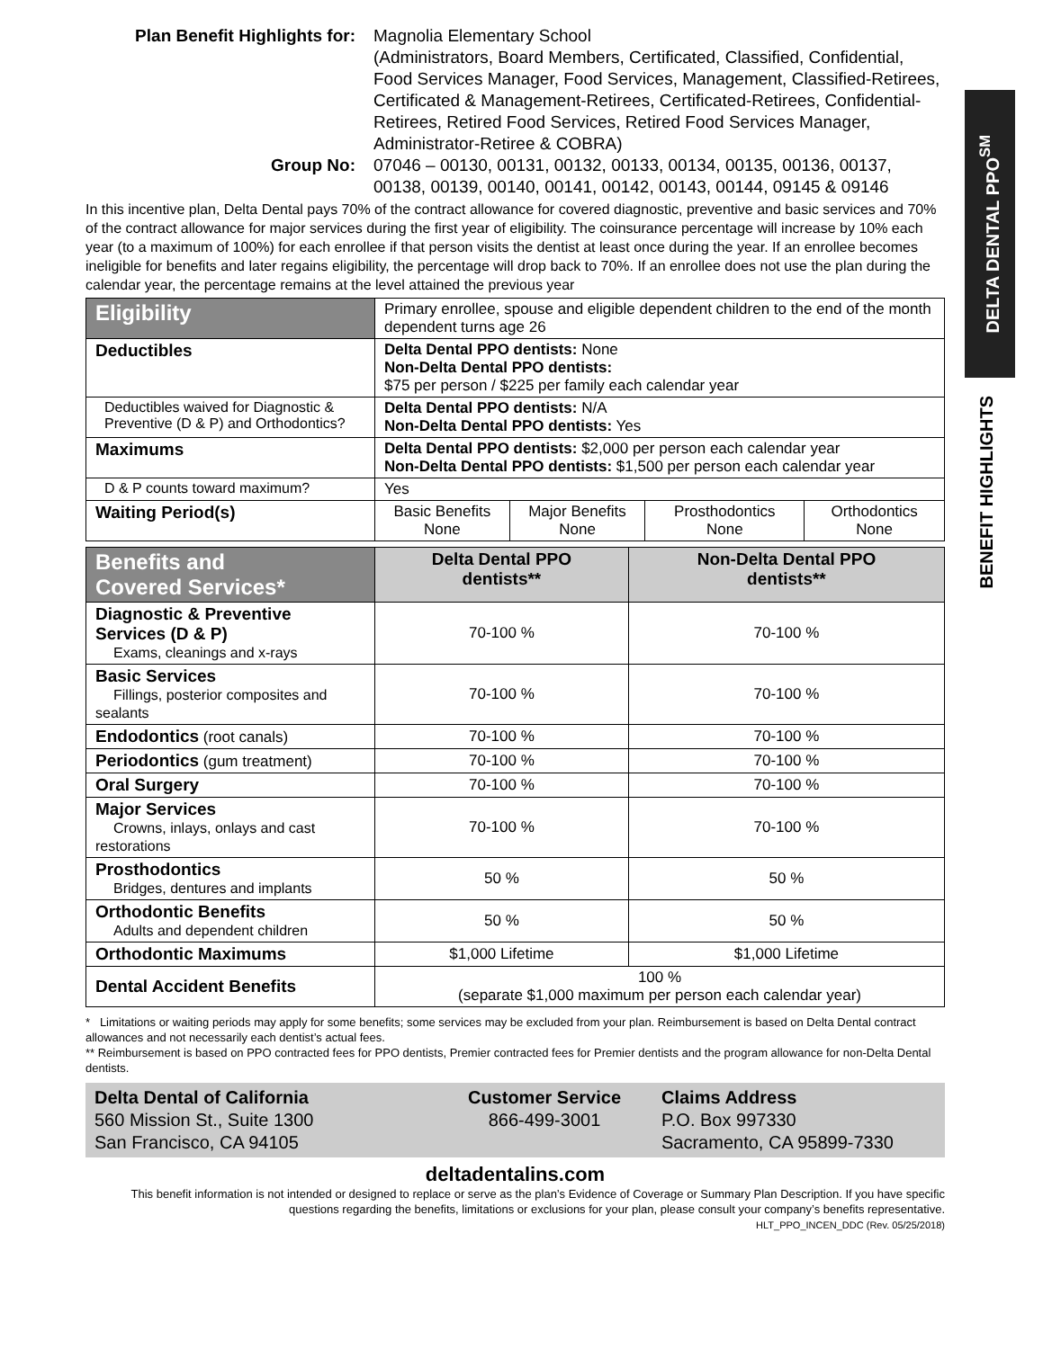DELTA DENTAL PPO<sup>SM</sup>
BENEFIT HIGHLIGHTS
Plan Benefit Highlights for:
Magnolia Elementary School
(Administrators, Board Members, Certificated, Classified, Confidential, Food Services Manager, Food Services, Management, Classified-Retirees, Certificated & Management-Retirees, Certificated-Retirees, Confidential-Retirees, Retired Food Services, Retired Food Services Manager, Administrator-Retiree & COBRA)
Group No:
07046 – 00130, 00131, 00132, 00133, 00134, 00135, 00136, 00137, 00138, 00139, 00140, 00141, 00142, 00143, 00144, 09145 & 09146
In this incentive plan, Delta Dental pays 70% of the contract allowance for covered diagnostic, preventive and basic services and 70% of the contract allowance for major services during the first year of eligibility. The coinsurance percentage will increase by 10% each year (to a maximum of 100%) for each enrollee if that person visits the dentist at least once during the year. If an enrollee becomes ineligible for benefits and later regains eligibility, the percentage will drop back to 70%. If an enrollee does not use the plan during the calendar year, the percentage remains at the level attained the previous year
| Eligibility | Primary enrollee, spouse and eligible dependent children to the end of the month dependent turns age 26 | | | |
| Deductibles | Delta Dental PPO dentists: None Non-Delta Dental PPO dentists: $75 per person / $225 per family each calendar year | | | |
| Deductibles waived for Diagnostic & Preventive (D & P) and Orthodontics? | Delta Dental PPO dentists: N/A Non-Delta Dental PPO dentists: Yes | | | |
| Maximums | Delta Dental PPO dentists: $2,000 per person each calendar year Non-Delta Dental PPO dentists: $1,500 per person each calendar year | | | |
| D & P counts toward maximum? | Yes | | | |
| Waiting Period(s) | Basic Benefits None | Major Benefits None | Prosthodontics None | Orthodontics None |
| Benefits and Covered Services* | Delta Dental PPO dentists** | Non-Delta Dental PPO dentists** |
| --- | --- | --- |
| Diagnostic & Preventive Services (D & P) Exams, cleanings and x-rays | 70-100 % | 70-100 % |
| Basic Services Fillings, posterior composites and sealants | 70-100 % | 70-100 % |
| Endodontics (root canals) | 70-100 % | 70-100 % |
| Periodontics (gum treatment) | 70-100 % | 70-100 % |
| Oral Surgery | 70-100 % | 70-100 % |
| Major Services Crowns, inlays, onlays and cast restorations | 70-100 % | 70-100 % |
| Prosthodontics Bridges, dentures and implants | 50 % | 50 % |
| Orthodontic Benefits Adults and dependent children | 50 % | 50 % |
| Orthodontic Maximums | $1,000 Lifetime | $1,000 Lifetime |
| Dental Accident Benefits | 100 % (separate $1,000 maximum per person each calendar year) | |
* Limitations or waiting periods may apply for some benefits; some services may be excluded from your plan. Reimbursement is based on Delta Dental contract allowances and not necessarily each dentist’s actual fees.
** Reimbursement is based on PPO contracted fees for PPO dentists, Premier contracted fees for Premier dentists and the program allowance for non-Delta Dental dentists.
Delta Dental of California
560 Mission St., Suite 1300
San Francisco, CA 94105
Customer Service
866-499-3001
Claims Address
P.O. Box 997330
Sacramento, CA 95899-7330
deltadentalins.com
This benefit information is not intended or designed to replace or serve as the plan’s Evidence of Coverage or Summary Plan Description. If you have specific questions regarding the benefits, limitations or exclusions for your plan, please consult your company’s benefits representative.
HLT_PPO_INCEN_DDC (Rev. 05/25/2018)